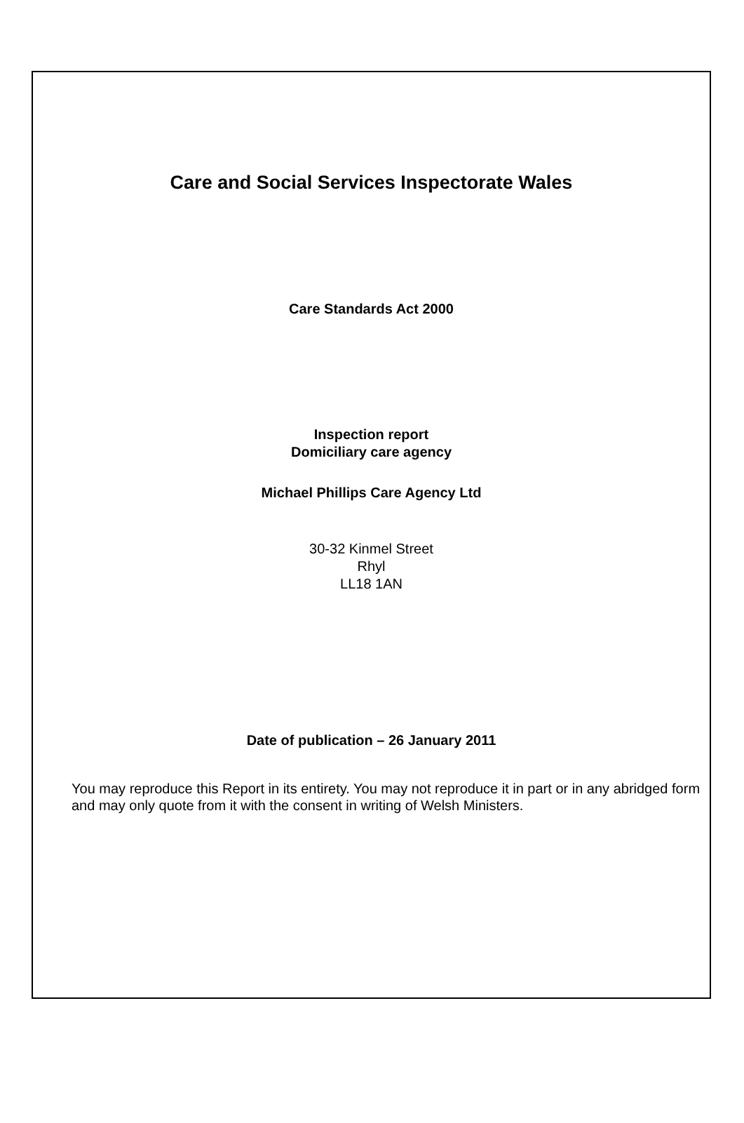Care and Social Services Inspectorate Wales
Care Standards Act 2000
Inspection report
Domiciliary care agency
Michael Phillips Care Agency Ltd
30-32 Kinmel Street
Rhyl
LL18 1AN
Date of publication – 26 January 2011
You may reproduce this Report in its entirety. You may not reproduce it in part or in any abridged form and may only quote from it with the consent in writing of Welsh Ministers.